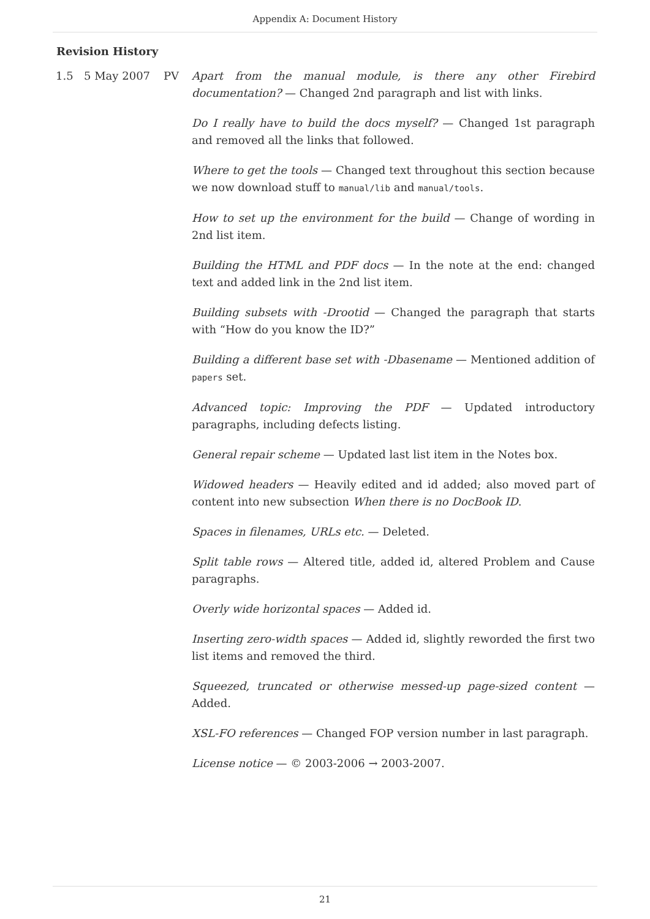Appendix A: Document History
Revision History
| 1.5 | 5 May 2007 | PV | Apart from the manual module, is there any other Firebird documentation? — Changed 2nd paragraph and list with links. Do I really have to build the docs myself? — Changed 1st paragraph and removed all the links that followed. Where to get the tools — Changed text throughout this section because we now download stuff to manual/lib and manual/tools . How to set up the environment for the build — Change of wording in 2nd list item. Building the HTML and PDF docs — In the note at the end: changed text and added link in the 2nd list item. Building subsets with -Drootid — Changed the paragraph that starts with “How do you know the ID?” Building a different base set with -Dbasename — Mentioned addition of papers set. Advanced topic: Improving the PDF — Updated introductory paragraphs, including defects listing. General repair scheme — Updated last list item in the Notes box. Widowed headers — Heavily edited and id added; also moved part of content into new subsection When there is no DocBook ID . Spaces in filenames, URLs etc. — Deleted. Split table rows — Altered title, added id, altered Problem and Cause paragraphs. Overly wide horizontal spaces — Added id. Inserting zero-width spaces — Added id, slightly reworded the first two list items and removed the third. Squeezed, truncated or otherwise messed-up page-sized content — Added. XSL-FO references — Changed FOP version number in last paragraph. License notice — © 2003-2006 → 2003-2007. |
21